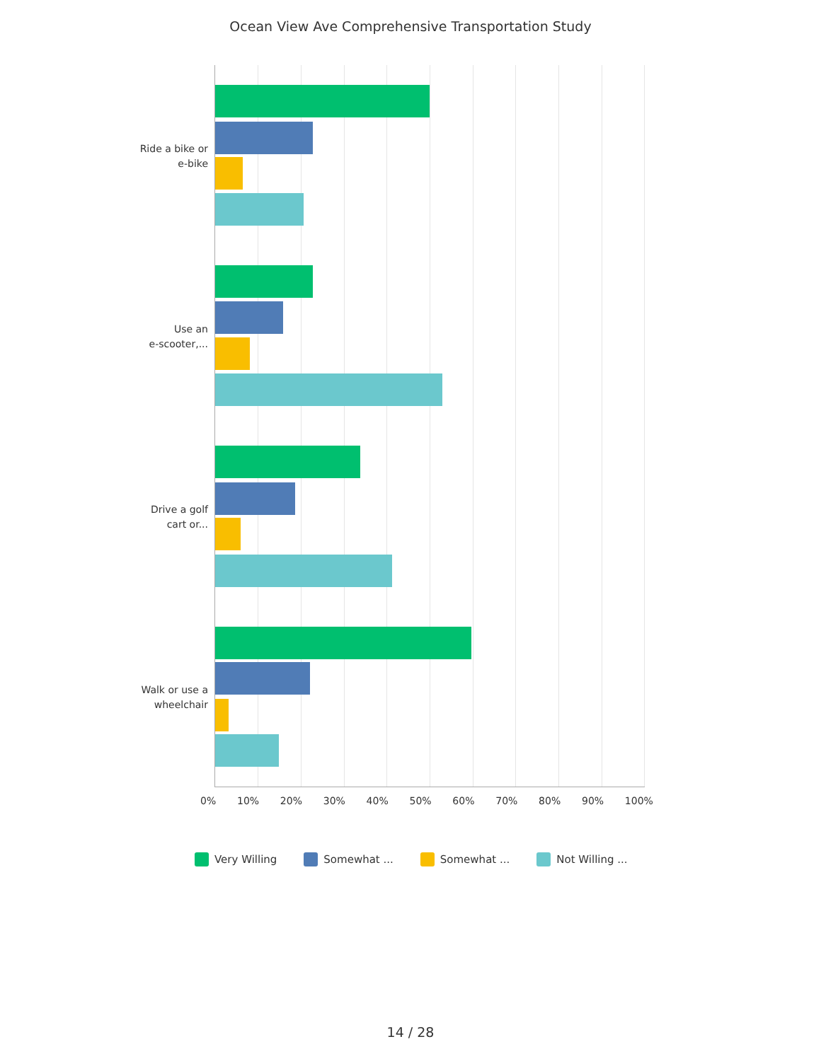Ocean View Ave Comprehensive Transportation Study
Ride a bike or
e-bike
Use an
e-scooter,...
Drive a golf
cart or...
Walk or use a
wheelchair
0% 10% 20% 30% 40% 50% 60% 70% 80% 90% 100%
Very Willing Somewhat ... Somewhat ... Not Willing ...
14 / 28